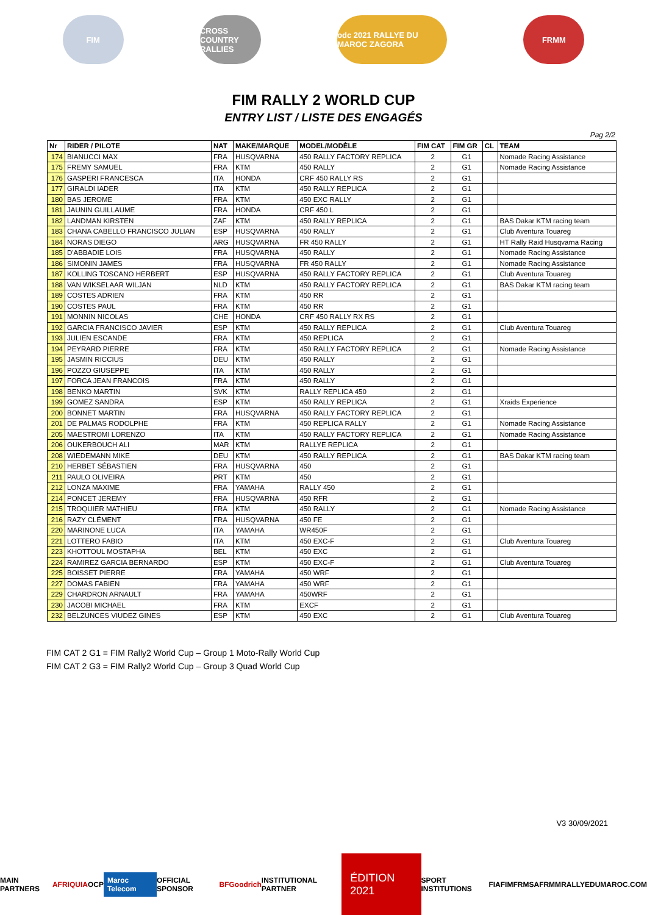FIM
CROSS COUNTRY RALLIES
odc 2021 RALLYE DU MAROC ZAGORA
FRMM
FIM RALLY 2 WORLD CUP
ENTRY LIST / LISTE DES ENGAGÉS
Pag 2/2
| Nr | RIDER / PILOTE | NAT | MAKE/MARQUE | MODEL/MODÈLE | FIM CAT | FIM GR | CL | TEAM |
| --- | --- | --- | --- | --- | --- | --- | --- | --- |
| 174 | BIANUCCI MAX | FRA | HUSQVARNA | 450 RALLY FACTORY REPLICA | 2 | G1 | | Nomade Racing Assistance |
| 175 | FREMY SAMUEL | FRA | KTM | 450 RALLY | 2 | G1 | | Nomade Racing Assistance |
| 176 | GASPERI FRANCESCA | ITA | HONDA | CRF 450 RALLY RS | 2 | G1 | | |
| 177 | GIRALDI IADER | ITA | KTM | 450 RALLY REPLICA | 2 | G1 | | |
| 180 | BAS JEROME | FRA | KTM | 450 EXC RALLY | 2 | G1 | | |
| 181 | JAUNIN GUILLAUME | FRA | HONDA | CRF 450 L | 2 | G1 | | |
| 182 | LANDMAN KIRSTEN | ZAF | KTM | 450 RALLY REPLICA | 2 | G1 | | BAS Dakar KTM racing team |
| 183 | CHANA CABELLO FRANCISCO JULIAN | ESP | HUSQVARNA | 450 RALLY | 2 | G1 | | Club Aventura Touareg |
| 184 | NORAS DIEGO | ARG | HUSQVARNA | FR 450 RALLY | 2 | G1 | | HT Rally Raid Husqvarna Racing |
| 185 | D'ABBADIE LOIS | FRA | HUSQVARNA | 450 RALLY | 2 | G1 | | Nomade Racing Assistance |
| 186 | SIMONIN JAMES | FRA | HUSQVARNA | FR 450 RALLY | 2 | G1 | | Nomade Racing Assistance |
| 187 | KOLLING TOSCANO HERBERT | ESP | HUSQVARNA | 450 RALLY FACTORY REPLICA | 2 | G1 | | Club Aventura Touareg |
| 188 | VAN WIKSELAAR WILJAN | NLD | KTM | 450 RALLY FACTORY REPLICA | 2 | G1 | | BAS Dakar KTM racing team |
| 189 | COSTES ADRIEN | FRA | KTM | 450 RR | 2 | G1 | | |
| 190 | COSTES PAUL | FRA | KTM | 450 RR | 2 | G1 | | |
| 191 | MONNIN NICOLAS | CHE | HONDA | CRF 450 RALLY RX RS | 2 | G1 | | |
| 192 | GARCIA FRANCISCO JAVIER | ESP | KTM | 450 RALLY REPLICA | 2 | G1 | | Club Aventura Touareg |
| 193 | JULIEN ESCANDE | FRA | KTM | 450 REPLICA | 2 | G1 | | |
| 194 | PEYRARD PIERRE | FRA | KTM | 450 RALLY FACTORY REPLICA | 2 | G1 | | Nomade Racing Assistance |
| 195 | JASMIN RICCIUS | DEU | KTM | 450 RALLY | 2 | G1 | | |
| 196 | POZZO GIUSEPPE | ITA | KTM | 450 RALLY | 2 | G1 | | |
| 197 | FORCA JEAN FRANCOIS | FRA | KTM | 450 RALLY | 2 | G1 | | |
| 198 | BENKO MARTIN | SVK | KTM | RALLY REPLICA 450 | 2 | G1 | | |
| 199 | GOMEZ SANDRA | ESP | KTM | 450 RALLY REPLICA | 2 | G1 | | Xraids Experience |
| 200 | BONNET MARTIN | FRA | HUSQVARNA | 450 RALLY FACTORY REPLICA | 2 | G1 | | |
| 201 | DE PALMAS RODOLPHE | FRA | KTM | 450 REPLICA RALLY | 2 | G1 | | Nomade Racing Assistance |
| 205 | MAESTROMI LORENZO | ITA | KTM | 450 RALLY FACTORY REPLICA | 2 | G1 | | Nomade Racing Assistance |
| 206 | OUKERBOUCH ALI | MAR | KTM | RALLYE REPLICA | 2 | G1 | | |
| 208 | WIEDEMANN MIKE | DEU | KTM | 450 RALLY REPLICA | 2 | G1 | | BAS Dakar KTM racing team |
| 210 | HERBET SÉBASTIEN | FRA | HUSQVARNA | 450 | 2 | G1 | | |
| 211 | PAULO OLIVEIRA | PRT | KTM | 450 | 2 | G1 | | |
| 212 | LONZA MAXIME | FRA | YAMAHA | RALLY 450 | 2 | G1 | | |
| 214 | PONCET JEREMY | FRA | HUSQVARNA | 450 RFR | 2 | G1 | | |
| 215 | TROQUIER MATHIEU | FRA | KTM | 450 RALLY | 2 | G1 | | Nomade Racing Assistance |
| 216 | RAZY CLÉMENT | FRA | HUSQVARNA | 450 FE | 2 | G1 | | |
| 220 | MARINONE LUCA | ITA | YAMAHA | WR450F | 2 | G1 | | |
| 221 | LOTTERO FABIO | ITA | KTM | 450 EXC-F | 2 | G1 | | Club Aventura Touareg |
| 223 | KHOTTOUL MOSTAPHA | BEL | KTM | 450 EXC | 2 | G1 | | |
| 224 | RAMIREZ GARCIA BERNARDO | ESP | KTM | 450 EXC-F | 2 | G1 | | Club Aventura Touareg |
| 225 | BOISSET PIERRE | FRA | YAMAHA | 450 WRF | 2 | G1 | | |
| 227 | DOMAS FABIEN | FRA | YAMAHA | 450 WRF | 2 | G1 | | |
| 229 | CHARDRON ARNAULT | FRA | YAMAHA | 450WRF | 2 | G1 | | |
| 230 | JACOBI MICHAEL | FRA | KTM | EXCF | 2 | G1 | | |
| 232 | BELZUNCES VIUDEZ GINES | ESP | KTM | 450 EXC | 2 | G1 | | Club Aventura Touareg |
FIM CAT 2 G1 = FIM Rally2 World Cup – Group 1 Moto-Rally World Cup
FIM CAT 2 G3 = FIM Rally2 World Cup – Group 3 Quad World Cup
V3 30/09/2021
MAIN PARTNERS AFRIQUIA OCP Maroc Telecom OFFICIAL SPONSOR BFGoodrich INSTITUTIONAL PARTNER ÉDITION 2021 SPORT INSTITUTIONS FIA FIM FRMSA FRMM RALLYEDUMAROC.COM